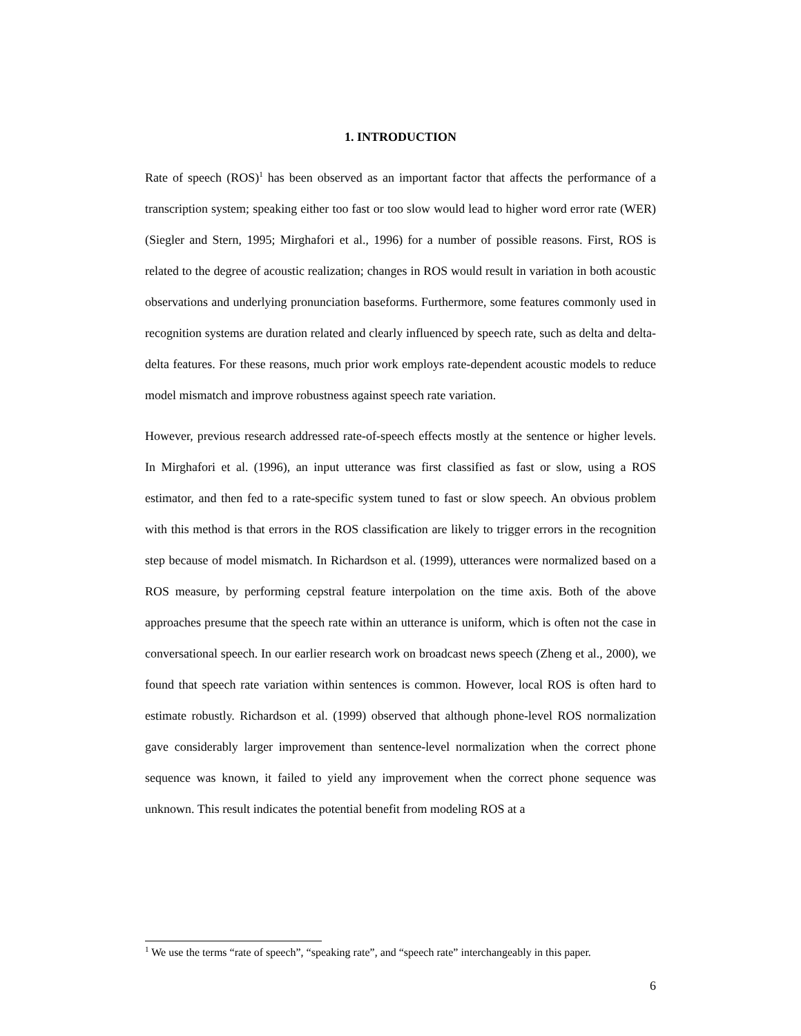1. INTRODUCTION
Rate of speech (ROS)<sup>1</sup> has been observed as an important factor that affects the performance of a transcription system; speaking either too fast or too slow would lead to higher word error rate (WER) (Siegler and Stern, 1995; Mirghafori et al., 1996) for a number of possible reasons. First, ROS is related to the degree of acoustic realization; changes in ROS would result in variation in both acoustic observations and underlying pronunciation baseforms. Furthermore, some features commonly used in recognition systems are duration related and clearly influenced by speech rate, such as delta and delta-delta features. For these reasons, much prior work employs rate-dependent acoustic models to reduce model mismatch and improve robustness against speech rate variation.
However, previous research addressed rate-of-speech effects mostly at the sentence or higher levels. In Mirghafori et al. (1996), an input utterance was first classified as fast or slow, using a ROS estimator, and then fed to a rate-specific system tuned to fast or slow speech. An obvious problem with this method is that errors in the ROS classification are likely to trigger errors in the recognition step because of model mismatch. In Richardson et al. (1999), utterances were normalized based on a ROS measure, by performing cepstral feature interpolation on the time axis. Both of the above approaches presume that the speech rate within an utterance is uniform, which is often not the case in conversational speech. In our earlier research work on broadcast news speech (Zheng et al., 2000), we found that speech rate variation within sentences is common. However, local ROS is often hard to estimate robustly. Richardson et al. (1999) observed that although phone-level ROS normalization gave considerably larger improvement than sentence-level normalization when the correct phone sequence was known, it failed to yield any improvement when the correct phone sequence was unknown. This result indicates the potential benefit from modeling ROS at a
<sup>1</sup> We use the terms “rate of speech”, “speaking rate”, and “speech rate” interchangeably in this paper.
6